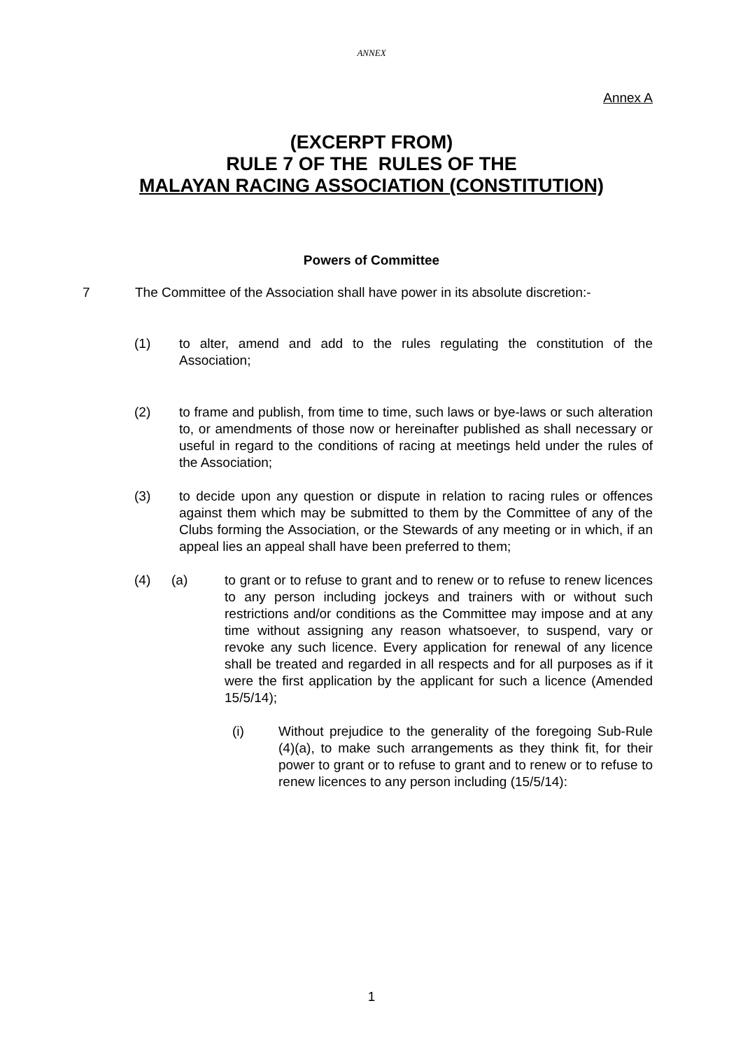ANNEX
Annex A
(EXCERPT FROM)
RULE 7 OF THE RULES OF THE
MALAYAN RACING ASSOCIATION (CONSTITUTION)
Powers of Committee
7 The Committee of the Association shall have power in its absolute discretion:-
(1) to alter, amend and add to the rules regulating the constitution of the Association;
(2) to frame and publish, from time to time, such laws or bye-laws or such alteration to, or amendments of those now or hereinafter published as shall necessary or useful in regard to the conditions of racing at meetings held under the rules of the Association;
(3) to decide upon any question or dispute in relation to racing rules or offences against them which may be submitted to them by the Committee of any of the Clubs forming the Association, or the Stewards of any meeting or in which, if an appeal lies an appeal shall have been preferred to them;
(4) (a) to grant or to refuse to grant and to renew or to refuse to renew licences to any person including jockeys and trainers with or without such restrictions and/or conditions as the Committee may impose and at any time without assigning any reason whatsoever, to suspend, vary or revoke any such licence. Every application for renewal of any licence shall be treated and regarded in all respects and for all purposes as if it were the first application by the applicant for such a licence (Amended 15/5/14);
(i) Without prejudice to the generality of the foregoing Sub-Rule (4)(a), to make such arrangements as they think fit, for their power to grant or to refuse to grant and to renew or to refuse to renew licences to any person including (15/5/14):
1